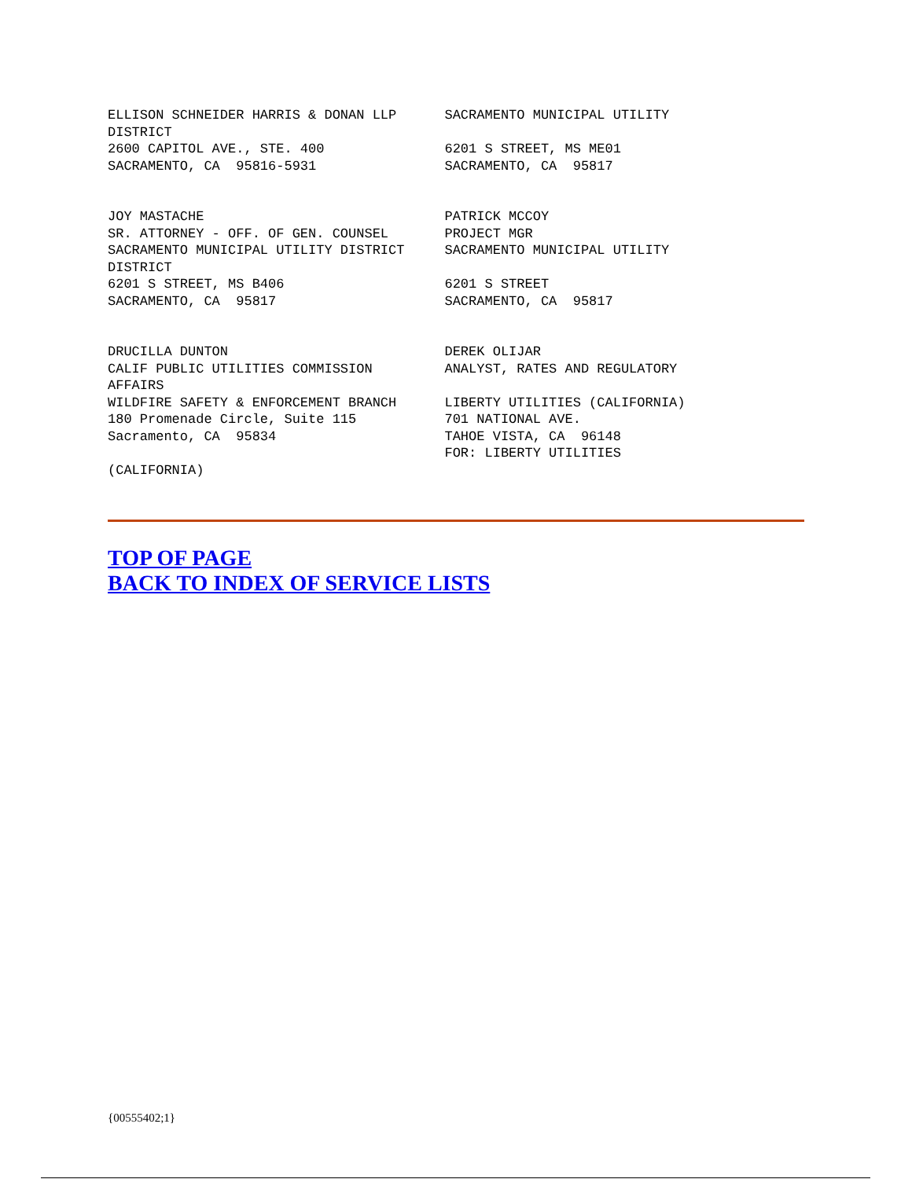ELLISON SCHNEIDER HARRIS & DONAN LLP      SACRAMENTO MUNICIPAL UTILITY
DISTRICT
2600 CAPITOL AVE., STE. 400               6201 S STREET, MS ME01
SACRAMENTO, CA  95816-5931                SACRAMENTO, CA  95817


JOY MASTACHE                              PATRICK MCCOY
SR. ATTORNEY - OFF. OF GEN. COUNSEL       PROJECT MGR
SACRAMENTO MUNICIPAL UTILITY DISTRICT     SACRAMENTO MUNICIPAL UTILITY
DISTRICT
6201 S STREET, MS B406                    6201 S STREET
SACRAMENTO, CA  95817                     SACRAMENTO, CA  95817


DRUCILLA DUNTON                           DEREK OLIJAR
CALIF PUBLIC UTILITIES COMMISSION         ANALYST, RATES AND REGULATORY
AFFAIRS
WILDFIRE SAFETY & ENFORCEMENT BRANCH      LIBERTY UTILITIES (CALIFORNIA)
180 Promenade Circle, Suite 115           701 NATIONAL AVE.
Sacramento, CA  95834                     TAHOE VISTA, CA  96148
                                          FOR: LIBERTY UTILITIES
(CALIFORNIA)
TOP OF PAGE
BACK TO INDEX OF SERVICE LISTS
{00555402;1}